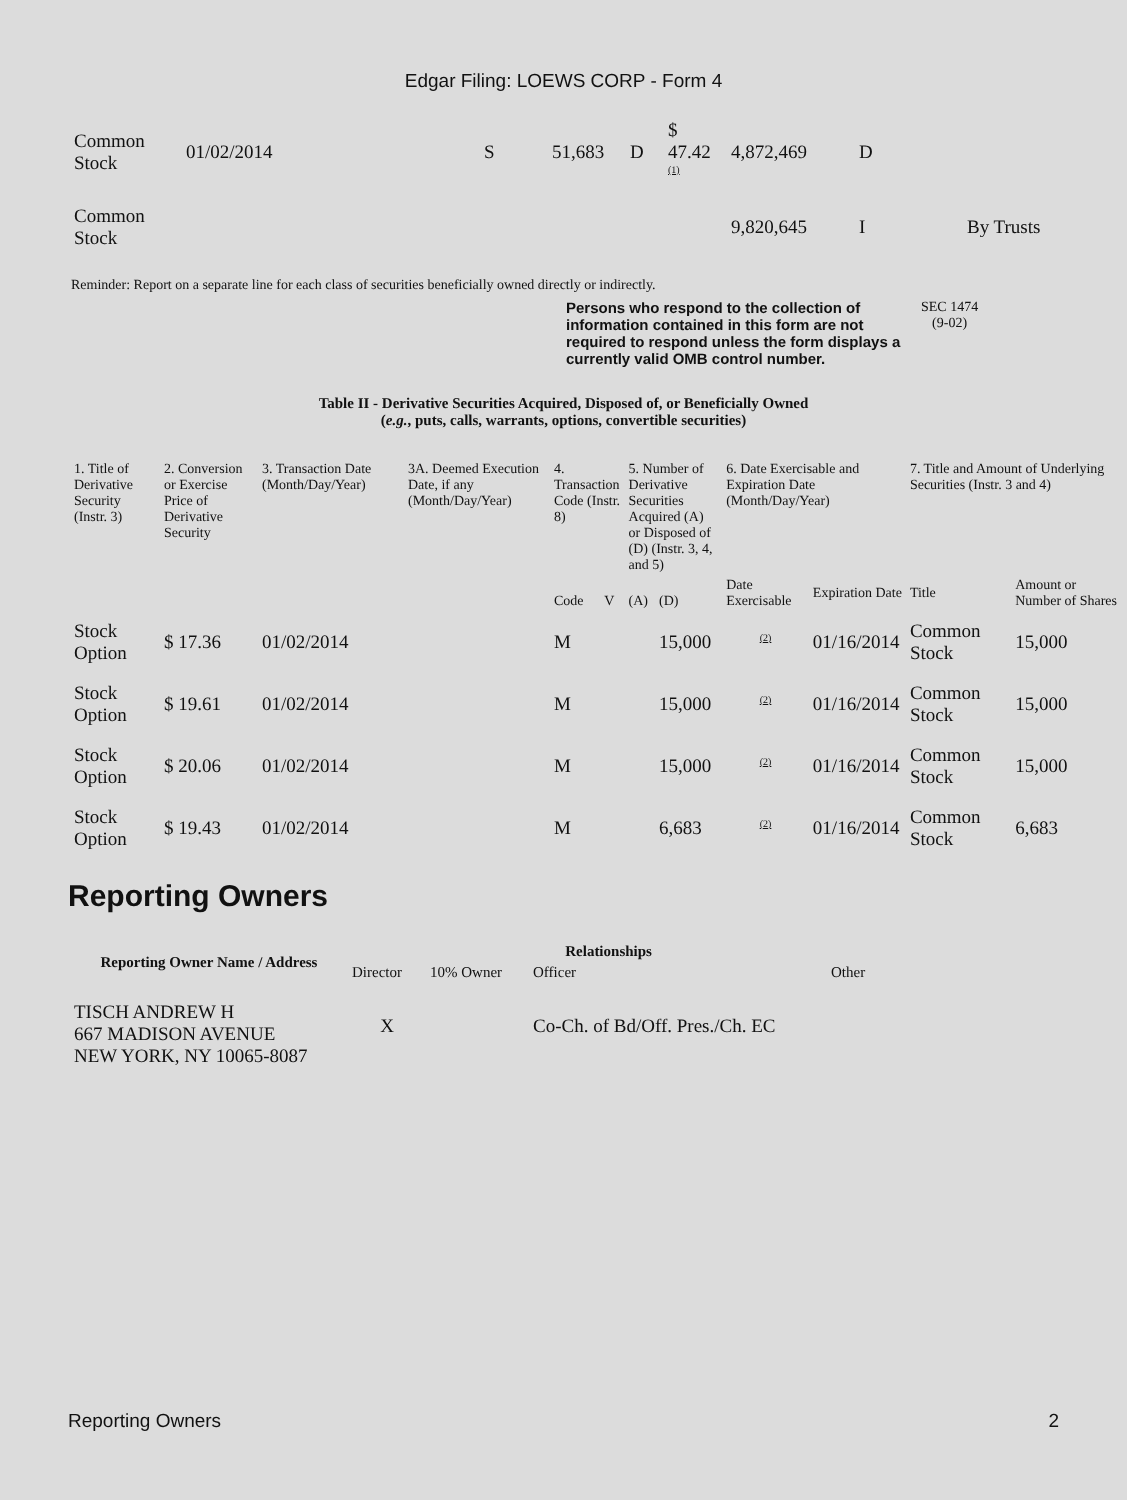Edgar Filing: LOEWS CORP - Form 4
| Common Stock | 01/02/2014 | S | 51,683 | D | $ 47.42 <sup>(1)</sup> | 4,872,469 | D | |
| Common Stock | | | | | | 9,820,645 | I | By Trusts |
Reminder: Report on a separate line for each class of securities beneficially owned directly or indirectly.
Persons who respond to the collection of information contained in this form are not required to respond unless the form displays a currently valid OMB control number.
SEC 1474
(9-02)
Table II - Derivative Securities Acquired, Disposed of, or Beneficially Owned
(e.g., puts, calls, warrants, options, convertible securities)
| 1. Title of Derivative Security (Instr. 3) | 2. Conversion or Exercise Price of Derivative Security | 3. Transaction Date (Month/Day/Year) | 3A. Deemed Execution Date, if any (Month/Day/Year) | 4. Transaction Code (Instr. 8) | | 5. Number of Derivative Securities Acquired (A) or Disposed of (D) (Instr. 3, 4, and 5) | | 6. Date Exercisable and Expiration Date (Month/Day/Year) | | 7. Title and Amount of Underlying Securities (Instr. 3 and 4) | |
| --- | --- | --- | --- | --- | --- | --- | --- | --- | --- | --- | --- |
| | | | | Code | V | (A) | (D) | Date Exercisable | Expiration Date | Title | Amount or Number of Shares |
| Stock Option | $ 17.36 | 01/02/2014 | | M | | | 15,000 | <sup>(2)</sup> | 01/16/2014 | Common Stock | 15,000 |
| Stock Option | $ 19.61 | 01/02/2014 | | M | | | 15,000 | <sup>(2)</sup> | 01/16/2014 | Common Stock | 15,000 |
| Stock Option | $ 20.06 | 01/02/2014 | | M | | | 15,000 | <sup>(2)</sup> | 01/16/2014 | Common Stock | 15,000 |
| Stock Option | $ 19.43 | 01/02/2014 | | M | | | 6,683 | <sup>(2)</sup> | 01/16/2014 | Common Stock | 6,683 |
Reporting Owners
| Reporting Owner Name / Address | Relationships | | | |
| --- | --- | --- | --- | --- |
| | Director | 10% Owner | Officer | Other |
| TISCH ANDREW H 667 MADISON AVENUE NEW YORK, NY 10065-8087 | X | | Co-Ch. of Bd/Off. Pres./Ch. EC | |
Reporting Owners 2